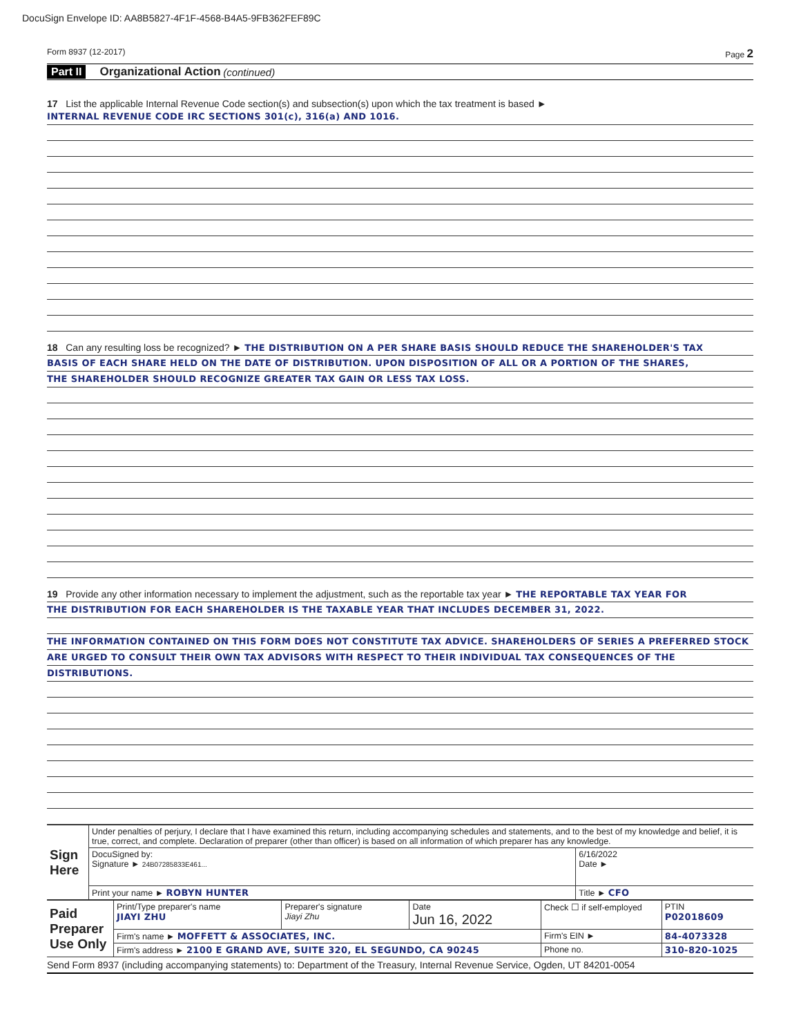DocuSign Envelope ID: AA8B5827-4F1F-4568-B4A5-9FB362FEF89C
Form 8937 (12-2017) Page 2
Part II Organizational Action (continued)
17 List the applicable Internal Revenue Code section(s) and subsection(s) upon which the tax treatment is based ►
INTERNAL REVENUE CODE IRC SECTIONS 301(c), 316(a) AND 1016.
18 Can any resulting loss be recognized? ► THE DISTRIBUTION ON A PER SHARE BASIS SHOULD REDUCE THE SHAREHOLDER'S TAX
BASIS OF EACH SHARE HELD ON THE DATE OF DISTRIBUTION. UPON DISPOSITION OF ALL OR A PORTION OF THE SHARES,
THE SHAREHOLDER SHOULD RECOGNIZE GREATER TAX GAIN OR LESS TAX LOSS.
19 Provide any other information necessary to implement the adjustment, such as the reportable tax year ► THE REPORTABLE TAX YEAR FOR
THE DISTRIBUTION FOR EACH SHAREHOLDER IS THE TAXABLE YEAR THAT INCLUDES DECEMBER 31, 2022.
THE INFORMATION CONTAINED ON THIS FORM DOES NOT CONSTITUTE TAX ADVICE. SHAREHOLDERS OF SERIES A PREFERRED STOCK
ARE URGED TO CONSULT THEIR OWN TAX ADVISORS WITH RESPECT TO THEIR INDIVIDUAL TAX CONSEQUENCES OF THE
DISTRIBUTIONS.
| Sign Here | Under penalties of perjury, I declare that I have examined this return, including accompanying schedules and statements, and to the best of my knowledge and belief, it is true, correct, and complete. Declaration of preparer (other than officer) is based on all information of which preparer has any knowledge. | |
| | DocuSigned by: Signature ► 24B07285833E461... | 6/16/2022 Date ► |
| | Print your name ► ROBYN HUNTER | Title ► CFO |
| Paid Preparer Use Only | Print/Type preparer's name JIAYI ZHU | Preparer's signature Jiayi Zhu | Date Jun 16, 2022 | Check ☐ if self-employed | PTIN P02018609 |
| | Firm's name ► MOFFETT & ASSOCIATES, INC. | | | Firm's EIN ► | 84-4073328 |
| | Firm's address ► 2100 E GRAND AVE, SUITE 320, EL SEGUNDO, CA 90245 | | | Phone no. | 310-820-1025 |
Send Form 8937 (including accompanying statements) to: Department of the Treasury, Internal Revenue Service, Ogden, UT 84201-0054